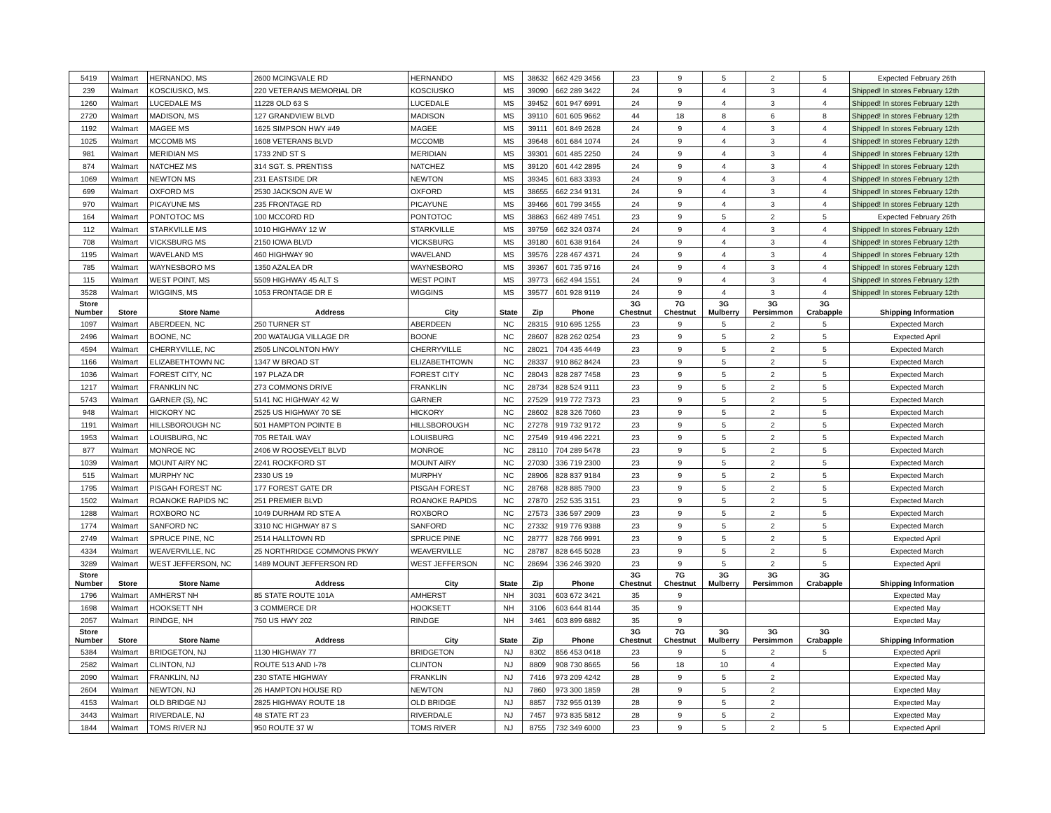| 5419 | Walmart | HERNANDO, MS | 2600 MCINGVALE RD | HERNANDO | MS | 38632 | 662 429 3456 | 23 | 9 | 5 | 2 | 5 | Expected February 26th |
| 239 | Walmart | KOSCIUSKO, MS. | 220 VETERANS MEMORIAL DR | KOSCIUSKO | MS | 39090 | 662 289 3422 | 24 | 9 | 4 | 3 | 4 | Shipped! In stores February 12th |
| 1260 | Walmart | LUCEDALE MS | 11228 OLD 63 S | LUCEDALE | MS | 39452 | 601 947 6991 | 24 | 9 | 4 | 3 | 4 | Shipped! In stores February 12th |
| 2720 | Walmart | MADISON, MS | 127 GRANDVIEW BLVD | MADISON | MS | 39110 | 601 605 9662 | 44 | 18 | 8 | 6 | 8 | Shipped! In stores February 12th |
| 1192 | Walmart | MAGEE MS | 1625 SIMPSON HWY #49 | MAGEE | MS | 39111 | 601 849 2628 | 24 | 9 | 4 | 3 | 4 | Shipped! In stores February 12th |
| 1025 | Walmart | MCCOMB MS | 1608 VETERANS BLVD | MCCOMB | MS | 39648 | 601 684 1074 | 24 | 9 | 4 | 3 | 4 | Shipped! In stores February 12th |
| 981 | Walmart | MERIDIAN MS | 1733 2ND ST S | MERIDIAN | MS | 39301 | 601 485 2250 | 24 | 9 | 4 | 3 | 4 | Shipped! In stores February 12th |
| 874 | Walmart | NATCHEZ MS | 314 SGT. S. PRENTISS | NATCHEZ | MS | 39120 | 601 442 2895 | 24 | 9 | 4 | 3 | 4 | Shipped! In stores February 12th |
| 1069 | Walmart | NEWTON MS | 231 EASTSIDE DR | NEWTON | MS | 39345 | 601 683 3393 | 24 | 9 | 4 | 3 | 4 | Shipped! In stores February 12th |
| 699 | Walmart | OXFORD MS | 2530 JACKSON AVE W | OXFORD | MS | 38655 | 662 234 9131 | 24 | 9 | 4 | 3 | 4 | Shipped! In stores February 12th |
| 970 | Walmart | PICAYUNE MS | 235 FRONTAGE RD | PICAYUNE | MS | 39466 | 601 799 3455 | 24 | 9 | 4 | 3 | 4 | Shipped! In stores February 12th |
| 164 | Walmart | PONTOTOC MS | 100 MCCORD RD | PONTOTOC | MS | 38863 | 662 489 7451 | 23 | 9 | 5 | 2 | 5 | Expected February 26th |
| 112 | Walmart | STARKVILLE MS | 1010 HIGHWAY 12 W | STARKVILLE | MS | 39759 | 662 324 0374 | 24 | 9 | 4 | 3 | 4 | Shipped! In stores February 12th |
| 708 | Walmart | VICKSBURG MS | 2150 IOWA BLVD | VICKSBURG | MS | 39180 | 601 638 9164 | 24 | 9 | 4 | 3 | 4 | Shipped! In stores February 12th |
| 1195 | Walmart | WAVELAND MS | 460 HIGHWAY 90 | WAVELAND | MS | 39576 | 228 467 4371 | 24 | 9 | 4 | 3 | 4 | Shipped! In stores February 12th |
| 785 | Walmart | WAYNESBORO MS | 1350 AZALEA DR | WAYNESBORO | MS | 39367 | 601 735 9716 | 24 | 9 | 4 | 3 | 4 | Shipped! In stores February 12th |
| 115 | Walmart | WEST POINT, MS | 5509 HIGHWAY 45 ALT S | WEST POINT | MS | 39773 | 662 494 1551 | 24 | 9 | 4 | 3 | 4 | Shipped! In stores February 12th |
| 3528 | Walmart | WIGGINS, MS | 1053 FRONTAGE DR E | WIGGINS | MS | 39577 | 601 928 9119 | 24 | 9 | 4 | 3 | 4 | Shipped! In stores February 12th |
| Store Number | Store | Store Name | Address | City | State | Zip | Phone | 3G Chestnut | 7G Chestnut | 3G Mulberry | 3G Persimmon | 3G Crabapple | Shipping Information |
| 1097 | Walmart | ABERDEEN, NC | 250 TURNER ST | ABERDEEN | NC | 28315 | 910 695 1255 | 23 | 9 | 5 | 2 | 5 | Expected March |
| 2496 | Walmart | BOONE, NC | 200 WATAUGA VILLAGE DR | BOONE | NC | 28607 | 828 262 0254 | 23 | 9 | 5 | 2 | 5 | Expected April |
| 4594 | Walmart | CHERRYVILLE, NC | 2505 LINCOLNTON HWY | CHERRYVILLE | NC | 28021 | 704 435 4449 | 23 | 9 | 5 | 2 | 5 | Expected March |
| 1166 | Walmart | ELIZABETHTOWN NC | 1347 W BROAD ST | ELIZABETHTOWN | NC | 28337 | 910 862 8424 | 23 | 9 | 5 | 2 | 5 | Expected March |
| 1036 | Walmart | FOREST CITY, NC | 197 PLAZA DR | FOREST CITY | NC | 28043 | 828 287 7458 | 23 | 9 | 5 | 2 | 5 | Expected March |
| 1217 | Walmart | FRANKLIN NC | 273 COMMONS DRIVE | FRANKLIN | NC | 28734 | 828 524 9111 | 23 | 9 | 5 | 2 | 5 | Expected March |
| 5743 | Walmart | GARNER (S), NC | 5141 NC HIGHWAY 42 W | GARNER | NC | 27529 | 919 772 7373 | 23 | 9 | 5 | 2 | 5 | Expected March |
| 948 | Walmart | HICKORY NC | 2525 US HIGHWAY 70 SE | HICKORY | NC | 28602 | 828 326 7060 | 23 | 9 | 5 | 2 | 5 | Expected March |
| 1191 | Walmart | HILLSBOROUGH NC | 501 HAMPTON POINTE B | HILLSBOROUGH | NC | 27278 | 919 732 9172 | 23 | 9 | 5 | 2 | 5 | Expected March |
| 1953 | Walmart | LOUISBURG, NC | 705 RETAIL WAY | LOUISBURG | NC | 27549 | 919 496 2221 | 23 | 9 | 5 | 2 | 5 | Expected March |
| 877 | Walmart | MONROE NC | 2406 W ROOSEVELT BLVD | MONROE | NC | 28110 | 704 289 5478 | 23 | 9 | 5 | 2 | 5 | Expected March |
| 1039 | Walmart | MOUNT AIRY NC | 2241 ROCKFORD ST | MOUNT AIRY | NC | 27030 | 336 719 2300 | 23 | 9 | 5 | 2 | 5 | Expected March |
| 515 | Walmart | MURPHY NC | 2330 US 19 | MURPHY | NC | 28906 | 828 837 9184 | 23 | 9 | 5 | 2 | 5 | Expected March |
| 1795 | Walmart | PISGAH FOREST NC | 177 FOREST GATE DR | PISGAH FOREST | NC | 28768 | 828 885 7900 | 23 | 9 | 5 | 2 | 5 | Expected March |
| 1502 | Walmart | ROANOKE RAPIDS NC | 251 PREMIER BLVD | ROANOKE RAPIDS | NC | 27870 | 252 535 3151 | 23 | 9 | 5 | 2 | 5 | Expected March |
| 1288 | Walmart | ROXBORO NC | 1049 DURHAM RD STE A | ROXBORO | NC | 27573 | 336 597 2909 | 23 | 9 | 5 | 2 | 5 | Expected March |
| 1774 | Walmart | SANFORD NC | 3310 NC HIGHWAY 87 S | SANFORD | NC | 27332 | 919 776 9388 | 23 | 9 | 5 | 2 | 5 | Expected March |
| 2749 | Walmart | SPRUCE PINE, NC | 2514 HALLTOWN RD | SPRUCE PINE | NC | 28777 | 828 766 9991 | 23 | 9 | 5 | 2 | 5 | Expected April |
| 4334 | Walmart | WEAVERVILLE, NC | 25 NORTHRIDGE COMMONS PKWY | WEAVERVILLE | NC | 28787 | 828 645 5028 | 23 | 9 | 5 | 2 | 5 | Expected March |
| 3289 | Walmart | WEST JEFFERSON, NC | 1489 MOUNT JEFFERSON RD | WEST JEFFERSON | NC | 28694 | 336 246 3920 | 23 | 9 | 5 | 2 | 5 | Expected April |
| Store Number | Store | Store Name | Address | City | State | Zip | Phone | 3G Chestnut | 7G Chestnut | 3G Mulberry | 3G Persimmon | 3G Crabapple | Shipping Information |
| 1796 | Walmart | AMHERST NH | 85 STATE ROUTE 101A | AMHERST | NH | 3031 | 603 672 3421 | 35 | 9 | | | | Expected May |
| 1698 | Walmart | HOOKSETT NH | 3 COMMERCE DR | HOOKSETT | NH | 3106 | 603 644 8144 | 35 | 9 | | | | Expected May |
| 2057 | Walmart | RINDGE, NH | 750 US HWY 202 | RINDGE | NH | 3461 | 603 899 6882 | 35 | 9 | | | | Expected May |
| Store Number | Store | Store Name | Address | City | State | Zip | Phone | 3G Chestnut | 7G Chestnut | 3G Mulberry | 3G Persimmon | 3G Crabapple | Shipping Information |
| 5384 | Walmart | BRIDGETON, NJ | 1130 HIGHWAY 77 | BRIDGETON | NJ | 8302 | 856 453 0418 | 23 | 9 | 5 | 2 | 5 | Expected April |
| 2582 | Walmart | CLINTON, NJ | ROUTE 513 AND I-78 | CLINTON | NJ | 8809 | 908 730 8665 | 56 | 18 | 10 | 4 | | Expected May |
| 2090 | Walmart | FRANKLIN, NJ | 230 STATE HIGHWAY | FRANKLIN | NJ | 7416 | 973 209 4242 | 28 | 9 | 5 | 2 | | Expected May |
| 2604 | Walmart | NEWTON, NJ | 26 HAMPTON HOUSE RD | NEWTON | NJ | 7860 | 973 300 1859 | 28 | 9 | 5 | 2 | | Expected May |
| 4153 | Walmart | OLD BRIDGE NJ | 2825 HIGHWAY ROUTE 18 | OLD BRIDGE | NJ | 8857 | 732 955 0139 | 28 | 9 | 5 | 2 | | Expected May |
| 3443 | Walmart | RIVERDALE, NJ | 48 STATE RT 23 | RIVERDALE | NJ | 7457 | 973 835 5812 | 28 | 9 | 5 | 2 | | Expected May |
| 1844 | Walmart | TOMS RIVER NJ | 950 ROUTE 37 W | TOMS RIVER | NJ | 8755 | 732 349 6000 | 23 | 9 | 5 | 2 | 5 | Expected April |